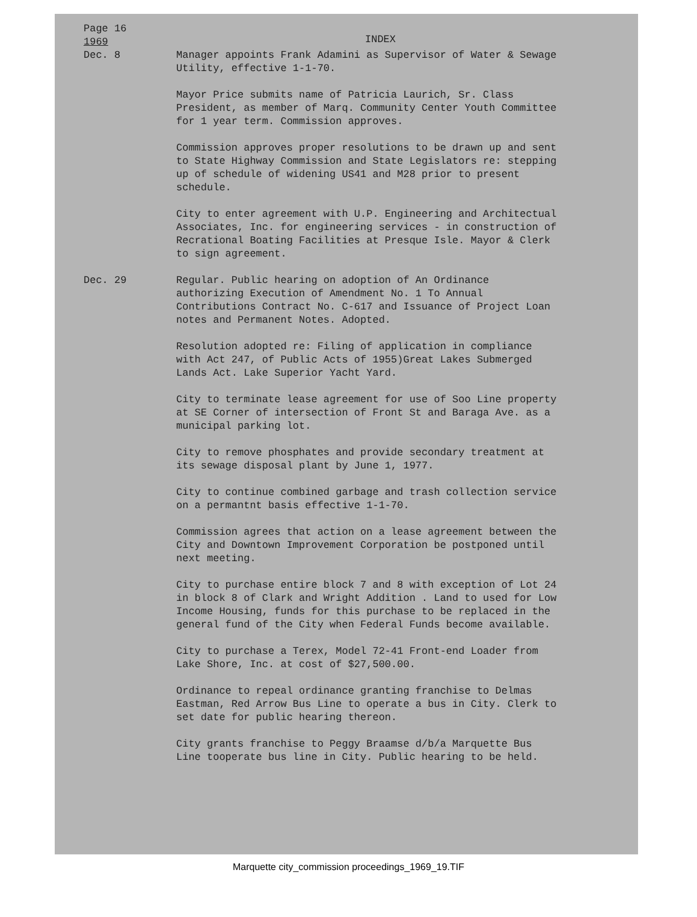Page 16
1969
INDEX
Dec. 8 Manager appoints Frank Adamini as Supervisor of Water & Sewage Utility, effective 1-1-70.
Mayor Price submits name of Patricia Laurich, Sr. Class President, as member of Marq. Community Center Youth Committee for 1 year term. Commission approves.
Commission approves proper resolutions to be drawn up and sent to State Highway Commission and State Legislators re: stepping up of schedule of widening US41 and M28 prior to present schedule.
City to enter agreement with U.P. Engineering and Architectual Associates, Inc. for engineering services - in construction of Recrational Boating Facilities at Presque Isle. Mayor & Clerk to sign agreement.
Dec. 29 Regular. Public hearing on adoption of An Ordinance authorizing Execution of Amendment No. 1 To Annual Contributions Contract No. C-617 and Issuance of Project Loan notes and Permanent Notes. Adopted.
Resolution adopted re: Filing of application in compliance with Act 247, of Public Acts of 1955)Great Lakes Submerged Lands Act. Lake Superior Yacht Yard.
City to terminate lease agreement for use of Soo Line property at SE Corner of intersection of Front St and Baraga Ave. as a municipal parking lot.
City to remove phosphates and provide secondary treatment at its sewage disposal plant by June 1, 1977.
City to continue combined garbage and trash collection service on a permantnt basis effective 1-1-70.
Commission agrees that action on a lease agreement between the City and Downtown Improvement Corporation be postponed until next meeting.
City to purchase entire block 7 and 8 with exception of Lot 24 in block 8 of Clark and Wright Addition . Land to used for Low Income Housing, funds for this purchase to be replaced in the general fund of the City when Federal Funds become available.
City to purchase a Terex, Model 72-41 Front-end Loader from Lake Shore, Inc. at cost of $27,500.00.
Ordinance to repeal ordinance granting franchise to Delmas Eastman, Red Arrow Bus Line to operate a bus in City. Clerk to set date for public hearing thereon.
City grants franchise to Peggy Braamse d/b/a Marquette Bus Line tooperate bus line in City. Public hearing to be held.
Marquette city_commission proceedings_1969_19.TIF